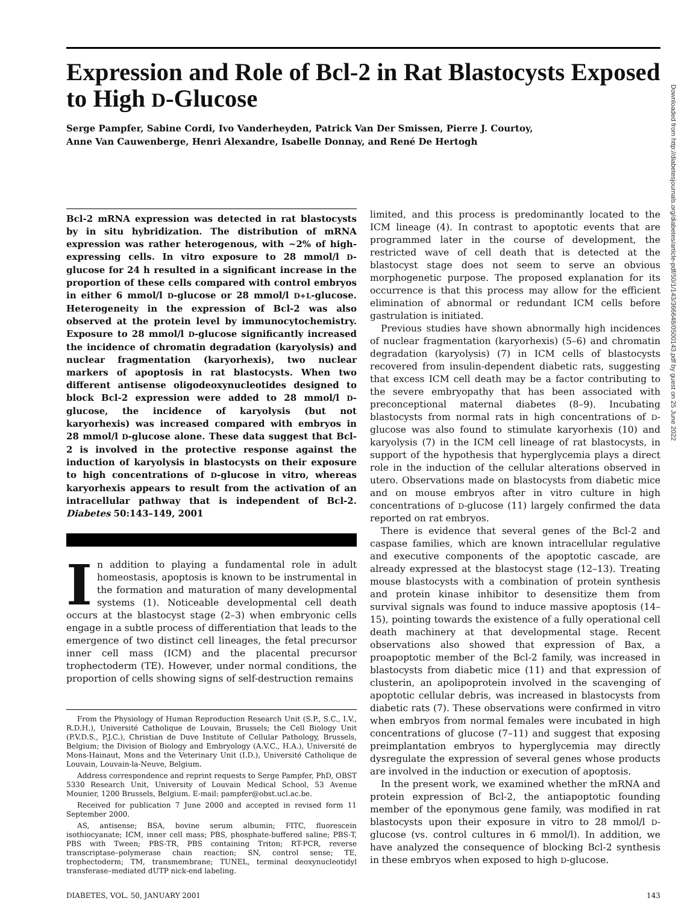Downloaded from http://diabetesjournals.org/diabetes/article-pdf/50/1/143/366648/0500143.pdf by guest on 25 June 2022
Expression and Role of Bcl-2 in Rat Blastocysts Exposed to High D-Glucose
Serge Pampfer, Sabine Cordi, Ivo Vanderheyden, Patrick Van Der Smissen, Pierre J. Courtoy,
Anne Van Cauwenberge, Henri Alexandre, Isabelle Donnay, and René De Hertogh
Bcl-2 mRNA expression was detected in rat blastocysts by in situ hybridization. The distribution of mRNA expression was rather heterogenous, with ~2% of high-expressing cells. In vitro exposure to 28 mmol/l D-glucose for 24 h resulted in a significant increase in the proportion of these cells compared with control embryos in either 6 mmol/l D-glucose or 28 mmol/l D+L-glucose. Heterogeneity in the expression of Bcl-2 was also observed at the protein level by immunocytochemistry. Exposure to 28 mmol/l D-glucose significantly increased the incidence of chromatin degradation (karyolysis) and nuclear fragmentation (karyorhexis), two nuclear markers of apoptosis in rat blastocysts. When two different antisense oligodeoxynucleotides designed to block Bcl-2 expression were added to 28 mmol/l D-glucose, the incidence of karyolysis (but not karyorhexis) was increased compared with embryos in 28 mmol/l D-glucose alone. These data suggest that Bcl-2 is involved in the protective response against the induction of karyolysis in blastocysts on their exposure to high concentrations of D-glucose in vitro, whereas karyorhexis appears to result from the activation of an intracellular pathway that is independent of Bcl-2. Diabetes 50:143–149, 2001
In addition to playing a fundamental role in adult homeostasis, apoptosis is known to be instrumental in the formation and maturation of many developmental systems (1). Noticeable developmental cell death occurs at the blastocyst stage (2–3) when embryonic cells engage in a subtle process of differentiation that leads to the emergence of two distinct cell lineages, the fetal precursor inner cell mass (ICM) and the placental precursor trophectoderm (TE). However, under normal conditions, the proportion of cells showing signs of self-destruction remains
From the Physiology of Human Reproduction Research Unit (S.P., S.C., I.V., R.D.H.), Université Catholique de Louvain, Brussels; the Cell Biology Unit (P.V.D.S., P.J.C.), Christian de Duve Institute of Cellular Pathology, Brussels, Belgium; the Division of Biology and Embryology (A.V.C., H.A.), Université de Mons-Hainaut, Mons and the Veterinary Unit (I.D.), Université Catholique de Louvain, Louvain-la-Neuve, Belgium.
Address correspondence and reprint requests to Serge Pampfer, PhD, OBST 5330 Research Unit, University of Louvain Medical School, 53 Avenue Mounier, 1200 Brussels, Belgium. E-mail: pampfer@obst.ucl.ac.be.
Received for publication 7 June 2000 and accepted in revised form 11 September 2000.
AS, antisense; BSA, bovine serum albumin; FITC, fluorescein isothiocyanate; ICM, inner cell mass; PBS, phosphate-buffered saline; PBS-T, PBS with Tween; PBS-TR, PBS containing Triton; RT-PCR, reverse transcriptase–polymerase chain reaction; SN, control sense; TE, trophectoderm; TM, transmembrane; TUNEL, terminal deoxynucleotidyl transferase–mediated dUTP nick-end labeling.
limited, and this process is predominantly located to the ICM lineage (4). In contrast to apoptotic events that are programmed later in the course of development, the restricted wave of cell death that is detected at the blastocyst stage does not seem to serve an obvious morphogenetic purpose. The proposed explanation for its occurrence is that this process may allow for the efficient elimination of abnormal or redundant ICM cells before gastrulation is initiated.
Previous studies have shown abnormally high incidences of nuclear fragmentation (karyorhexis) (5–6) and chromatin degradation (karyolysis) (7) in ICM cells of blastocysts recovered from insulin-dependent diabetic rats, suggesting that excess ICM cell death may be a factor contributing to the severe embryopathy that has been associated with preconceptional maternal diabetes (8–9). Incubating blastocysts from normal rats in high concentrations of D-glucose was also found to stimulate karyorhexis (10) and karyolysis (7) in the ICM cell lineage of rat blastocysts, in support of the hypothesis that hyperglycemia plays a direct role in the induction of the cellular alterations observed in utero. Observations made on blastocysts from diabetic mice and on mouse embryos after in vitro culture in high concentrations of D-glucose (11) largely confirmed the data reported on rat embryos.
There is evidence that several genes of the Bcl-2 and caspase families, which are known intracellular regulative and executive components of the apoptotic cascade, are already expressed at the blastocyst stage (12–13). Treating mouse blastocysts with a combination of protein synthesis and protein kinase inhibitor to desensitize them from survival signals was found to induce massive apoptosis (14–15), pointing towards the existence of a fully operational cell death machinery at that developmental stage. Recent observations also showed that expression of Bax, a proapoptotic member of the Bcl-2 family, was increased in blastocysts from diabetic mice (11) and that expression of clusterin, an apolipoprotein involved in the scavenging of apoptotic cellular debris, was increased in blastocysts from diabetic rats (7). These observations were confirmed in vitro when embryos from normal females were incubated in high concentrations of glucose (7–11) and suggest that exposing preimplantation embryos to hyperglycemia may directly dysregulate the expression of several genes whose products are involved in the induction or execution of apoptosis.
In the present work, we examined whether the mRNA and protein expression of Bcl-2, the antiapoptotic founding member of the eponymous gene family, was modified in rat blastocysts upon their exposure in vitro to 28 mmol/l D-glucose (vs. control cultures in 6 mmol/l). In addition, we have analyzed the consequence of blocking Bcl-2 synthesis in these embryos when exposed to high D-glucose.
DIABETES, VOL. 50, JANUARY 2001 143